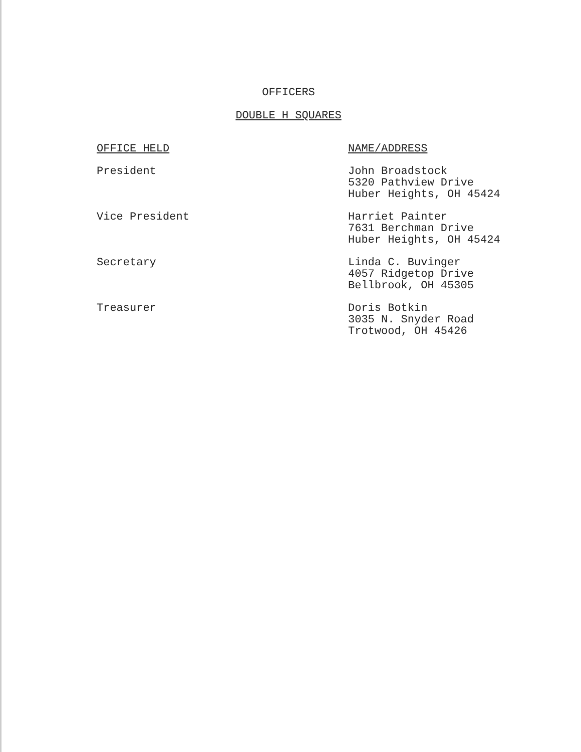OFFICERS
DOUBLE H SQUARES
| OFFICE HELD | NAME/ADDRESS |
| --- | --- |
| President | John Broadstock 5320 Pathview Drive Huber Heights, OH 45424 |
| Vice President | Harriet Painter 7631 Berchman Drive Huber Heights, OH 45424 |
| Secretary | Linda C. Buvinger 4057 Ridgetop Drive Bellbrook, OH 45305 |
| Treasurer | Doris Botkin 3035 N. Snyder Road Trotwood, OH 45426 |